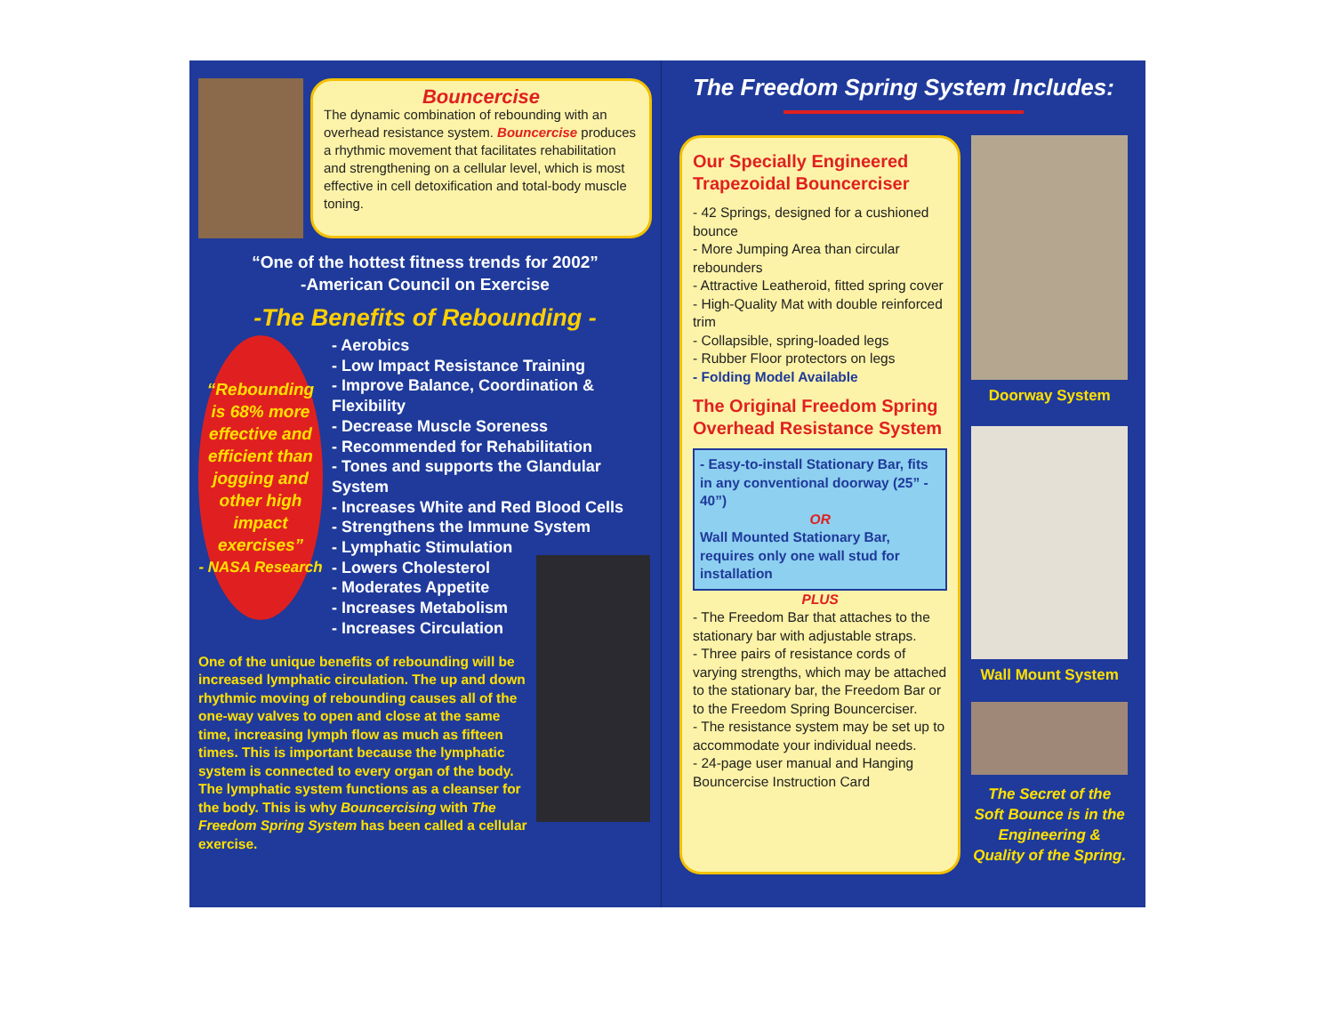Bouncercise
The dynamic combination of rebounding with an overhead resistance system. Bouncercise produces a rhythmic movement that facilitates rehabilitation and strengthening on a cellular level, which is most effective in cell detoxification and total-body muscle toning.
“One of the hottest fitness trends for 2002”
-American Council on Exercise
-The Benefits of Rebounding -
“Rebounding is 68% more effective and efficient than jogging and other high impact exercises”
- NASA Research
- Aerobics
- Low Impact Resistance Training
- Improve Balance, Coordination & Flexibility
- Decrease Muscle Soreness
- Recommended for Rehabilitation
- Tones and supports the Glandular System
- Increases White and Red Blood Cells
- Strengthens the Immune System
- Lymphatic Stimulation
- Lowers Cholesterol
- Moderates Appetite
- Increases Metabolism
- Increases Circulation
One of the unique benefits of rebounding will be increased lymphatic circulation. The up and down rhythmic moving of rebounding causes all of the one-way valves to open and close at the same time, increasing lymph flow as much as fifteen times. This is important because the lymphatic system is connected to every organ of the body. The lymphatic system functions as a cleanser for the body. This is why Bouncercising with The Freedom Spring System has been called a cellular exercise.
The Freedom Spring System Includes:
Our Specially Engineered Trapezoidal Bouncerciser
- 42 Springs, designed for a cushioned bounce
- More Jumping Area than circular rebounders
- Attractive Leatheroid, fitted spring cover
- High-Quality Mat with double reinforced trim
- Collapsible, spring-loaded legs
- Rubber Floor protectors on legs
- Folding Model Available
The Original Freedom Spring Overhead Resistance System
- Easy-to-install Stationary Bar, fits in any conventional doorway (25” - 40”)
OR
Wall Mounted Stationary Bar, requires only one wall stud for installation
PLUS
- The Freedom Bar that attaches to the stationary bar with adjustable straps.
- Three pairs of resistance cords of varying strengths, which may be attached to the stationary bar, the Freedom Bar or to the Freedom Spring Bouncerciser.
- The resistance system may be set up to accommodate your individual needs.
- 24-page user manual and Hanging Bouncercise Instruction Card
Doorway System
Wall Mount System
The Secret of the Soft Bounce is in the Engineering & Quality of the Spring.